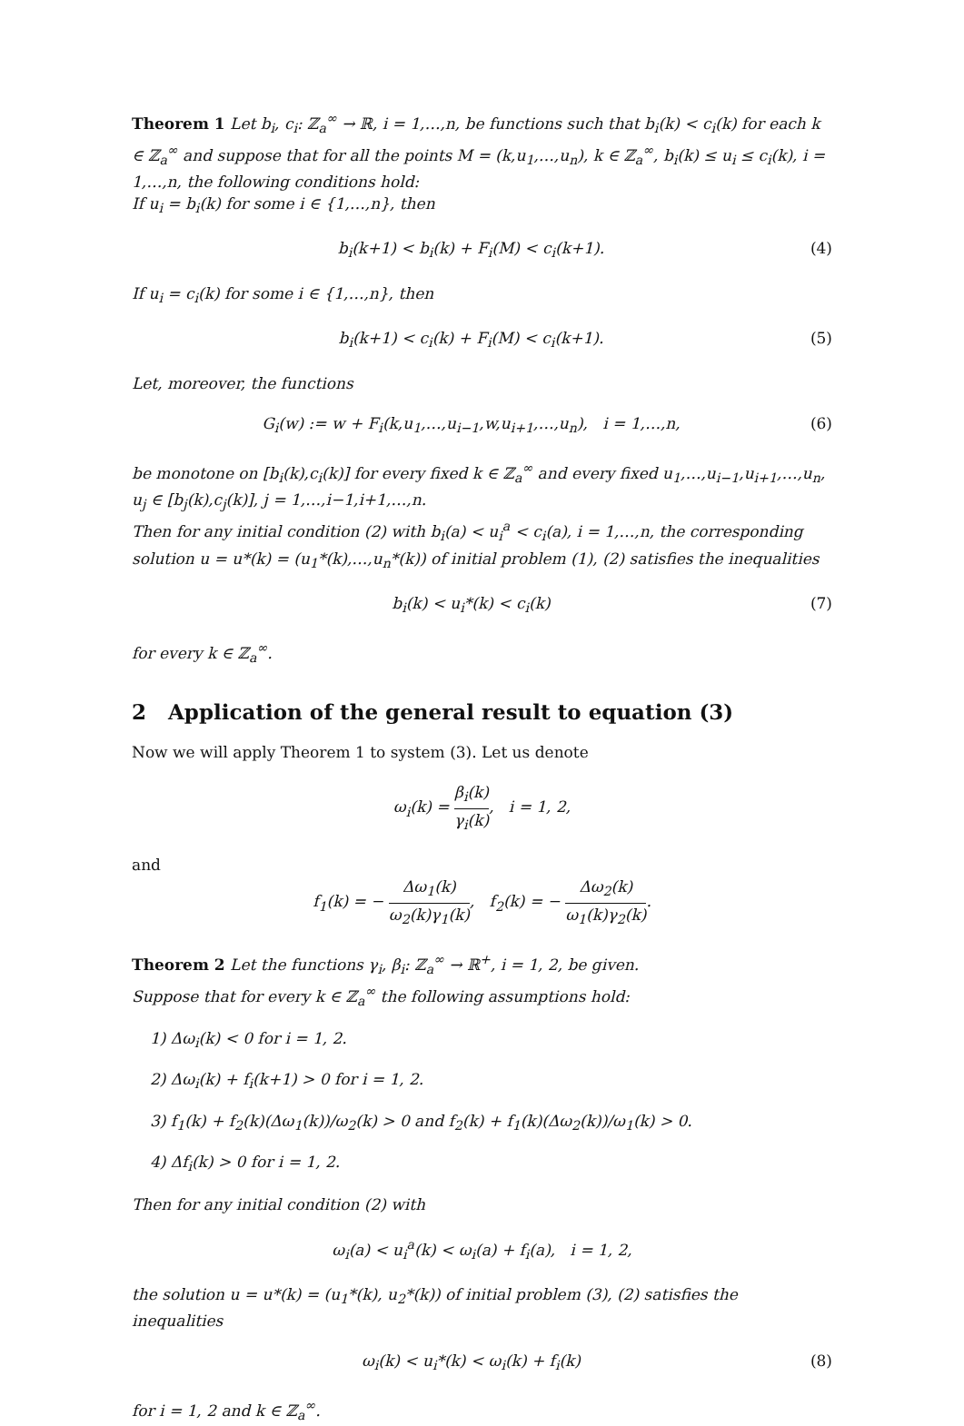Theorem 1 Let b<sub>i</sub>, c<sub>i</sub>: ℤ<sub>a</sub><sup>∞</sup> → ℝ, i = 1,…,n, be functions such that b<sub>i</sub>(k) < c<sub>i</sub>(k) for each k ∈ ℤ<sub>a</sub><sup>∞</sup> and suppose that for all the points M = (k,u<sub>1</sub>,…,u<sub>n</sub>), k ∈ ℤ<sub>a</sub><sup>∞</sup>, b<sub>i</sub>(k) ≤ u<sub>i</sub> ≤ c<sub>i</sub>(k), i = 1,…,n, the following conditions hold:
If u<sub>i</sub> = b<sub>i</sub>(k) for some i ∈ {1,…,n}, then
b<sub>i</sub>(k+1) < b<sub>i</sub>(k) + F<sub>i</sub>(M) < c<sub>i</sub>(k+1). (4)
If u<sub>i</sub> = c<sub>i</sub>(k) for some i ∈ {1,…,n}, then
b<sub>i</sub>(k+1) < c<sub>i</sub>(k) + F<sub>i</sub>(M) < c<sub>i</sub>(k+1). (5)
Let, moreover, the functions
G<sub>i</sub>(w) := w + F<sub>i</sub>(k,u<sub>1</sub>,…,u<sub>i−1</sub>,w,u<sub>i+1</sub>,…,u<sub>n</sub>), i = 1,…,n, (6)
be monotone on [b<sub>i</sub>(k),c<sub>i</sub>(k)] for every fixed k ∈ ℤ<sub>a</sub><sup>∞</sup> and every fixed u<sub>1</sub>,…,u<sub>i−1</sub>,u<sub>i+1</sub>,…,u<sub>n</sub>, u<sub>j</sub> ∈ [b<sub>j</sub>(k),c<sub>j</sub>(k)], j = 1,…,i−1,i+1,…,n.
Then for any initial condition (2) with b<sub>i</sub>(a) < u<sub>i</sub><sup>a</sup> < c<sub>i</sub>(a), i = 1,…,n, the corresponding solution u = u*(k) = (u<sub>1</sub>*(k),…,u<sub>n</sub>*(k)) of initial problem (1), (2) satisfies the inequalities
b<sub>i</sub>(k) < u<sub>i</sub>*(k) < c<sub>i</sub>(k) (7)
for every k ∈ ℤ<sub>a</sub><sup>∞</sup>.
2 Application of the general result to equation (3)
Now we will apply Theorem 1 to system (3). Let us denote
ω<sub>i</sub>(k) = β<sub>i</sub>(k) γ<sub>i</sub>(k), i = 1, 2,
and
f<sub>1</sub>(k) = − Δω<sub>1</sub>(k) ω<sub>2</sub>(k)γ<sub>1</sub>(k), f<sub>2</sub>(k) = − Δω<sub>2</sub>(k) ω<sub>1</sub>(k)γ<sub>2</sub>(k).
Theorem 2 Let the functions γ<sub>i</sub>, β<sub>i</sub>: ℤ<sub>a</sub><sup>∞</sup> → ℝ<sup>+</sup>, i = 1, 2, be given.
Suppose that for every k ∈ ℤ<sub>a</sub><sup>∞</sup> the following assumptions hold:
1) Δω<sub>i</sub>(k) < 0 for i = 1, 2.
2) Δω<sub>i</sub>(k) + f<sub>i</sub>(k+1) > 0 for i = 1, 2.
3) f<sub>1</sub>(k) + f<sub>2</sub>(k)(Δω<sub>1</sub>(k))/ω<sub>2</sub>(k) > 0 and f<sub>2</sub>(k) + f<sub>1</sub>(k)(Δω<sub>2</sub>(k))/ω<sub>1</sub>(k) > 0.
4) Δf<sub>i</sub>(k) > 0 for i = 1, 2.
Then for any initial condition (2) with
ω<sub>i</sub>(a) < u<sub>i</sub><sup>a</sup>(k) < ω<sub>i</sub>(a) + f<sub>i</sub>(a), i = 1, 2,
the solution u = u*(k) = (u<sub>1</sub>*(k), u<sub>2</sub>*(k)) of initial problem (3), (2) satisfies the inequalities
ω<sub>i</sub>(k) < u<sub>i</sub>*(k) < ω<sub>i</sub>(k) + f<sub>i</sub>(k) (8)
for i = 1, 2 and k ∈ ℤ<sub>a</sub><sup>∞</sup>.